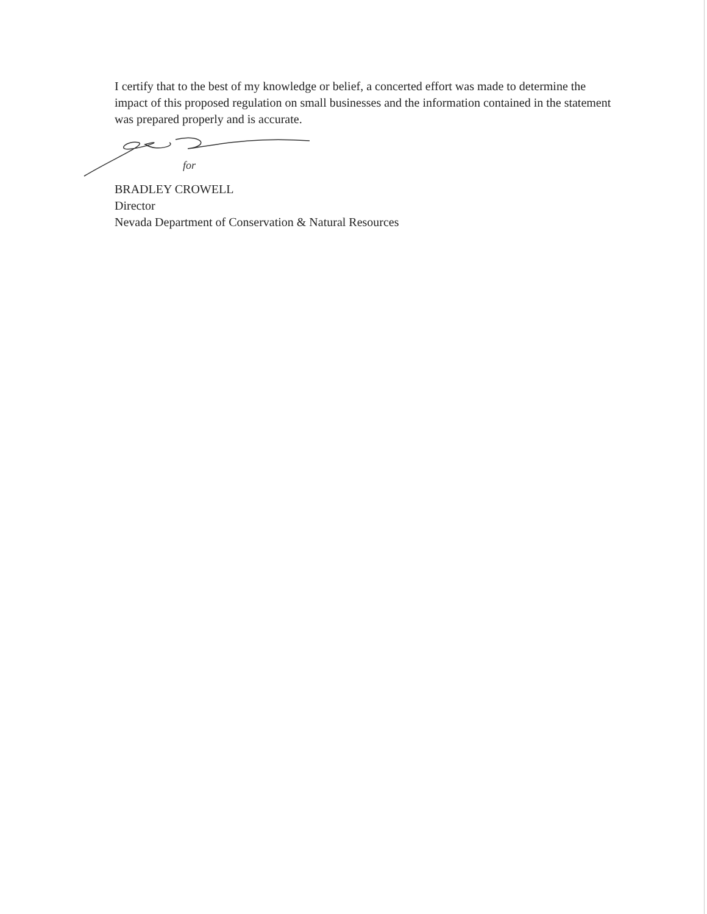I certify that to the best of my knowledge or belief, a concerted effort was made to determine the impact of this proposed regulation on small businesses and the information contained in the statement was prepared properly and is accurate.
for
BRADLEY CROWELL
Director
Nevada Department of Conservation & Natural Resources